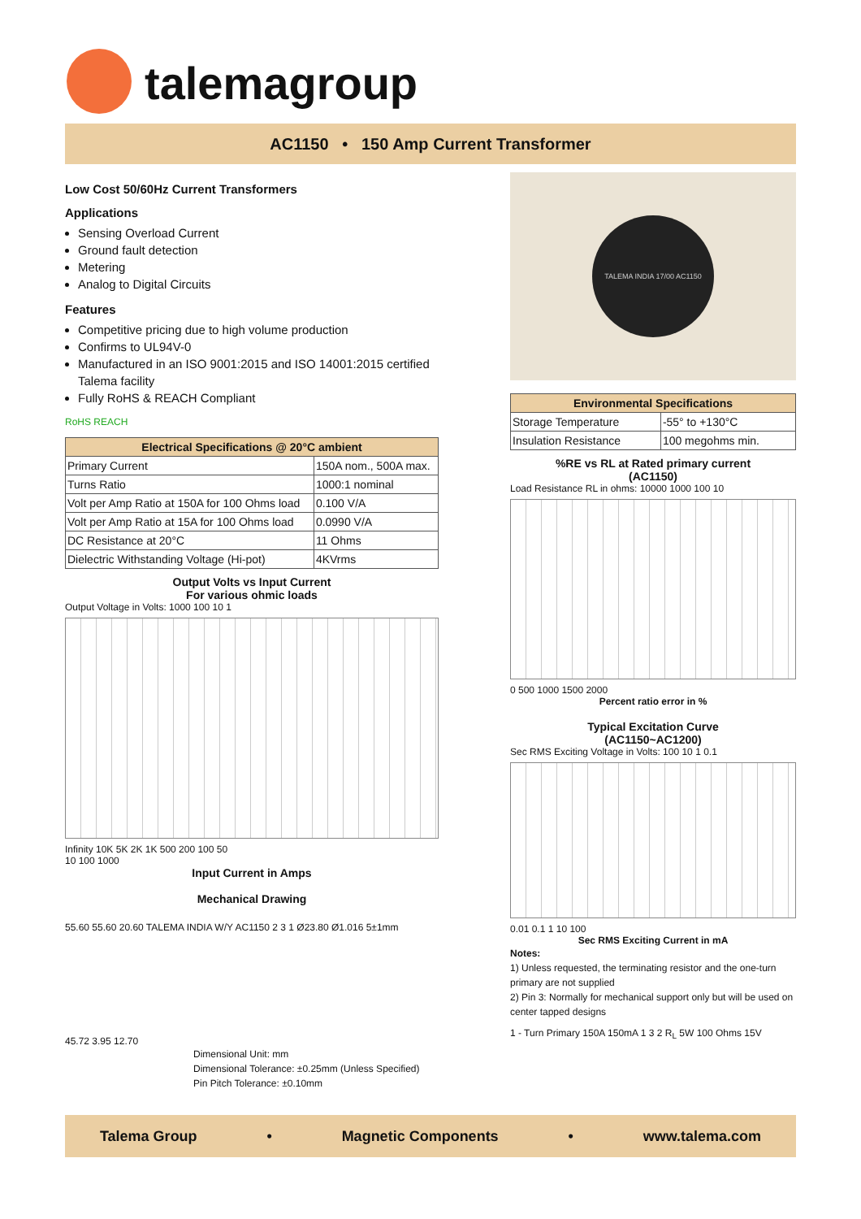talemagroup
AC1150 • 150 Amp Current Transformer
Low Cost 50/60Hz Current Transformers
Applications
Sensing Overload Current
Ground fault detection
Metering
Analog to Digital Circuits
Features
Competitive pricing due to high volume production
Confirms to UL94V-0
Manufactured in an ISO 9001:2015 and ISO 14001:2015 certified Talema facility
Fully RoHS & REACH Compliant
RoHS REACH
| Electrical Specifications @ 20°C ambient | |
| --- | --- |
| Primary Current | 150A nom., 500A max. |
| Turns Ratio | 1000:1 nominal |
| Volt per Amp Ratio at 150A for 100 Ohms load | 0.100 V/A |
| Volt per Amp Ratio at 15A for 100 Ohms load | 0.0990 V/A |
| DC Resistance at 20°C | 11 Ohms |
| Dielectric Withstanding Voltage (Hi-pot) | 4KVrms |
Output Volts vs Input Current
For various ohmic loads
Output Voltage in Volts: 1000 100 10 1
Infinity 10K 5K 2K 1K 500 200 100 50
10 100 1000
Input Current in Amps
Mechanical Drawing
55.60 55.60 20.60 TALEMA INDIA W/Y AC1150 2 3 1 Ø23.80 Ø1.016 5±1mm
45.72 3.95 12.70
Dimensional Unit: mm
Dimensional Tolerance: ±0.25mm (Unless Specified)
Pin Pitch Tolerance: ±0.10mm
TALEMA INDIA 17/00 AC1150
| Environmental Specifications | |
| --- | --- |
| Storage Temperature | -55° to +130°C |
| Insulation Resistance | 100 megohms min. |
%RE vs RL at Rated primary current
(AC1150)
Load Resistance RL in ohms: 10000 1000 100 10
0 500 1000 1500 2000
Percent ratio error in %
Typical Excitation Curve
(AC1150~AC1200)
Sec RMS Exciting Voltage in Volts: 100 10 1 0.1
0.01 0.1 1 10 100
Sec RMS Exciting Current in mA
Notes:
1) Unless requested, the terminating resistor and the one-turn primary are not supplied
2) Pin 3: Normally for mechanical support only but will be used on center tapped designs
1 - Turn Primary 150A 150mA 1 3 2 R<sub>L</sub> 5W 100 Ohms 15V
Talema Group • Magnetic Components • www.talema.com